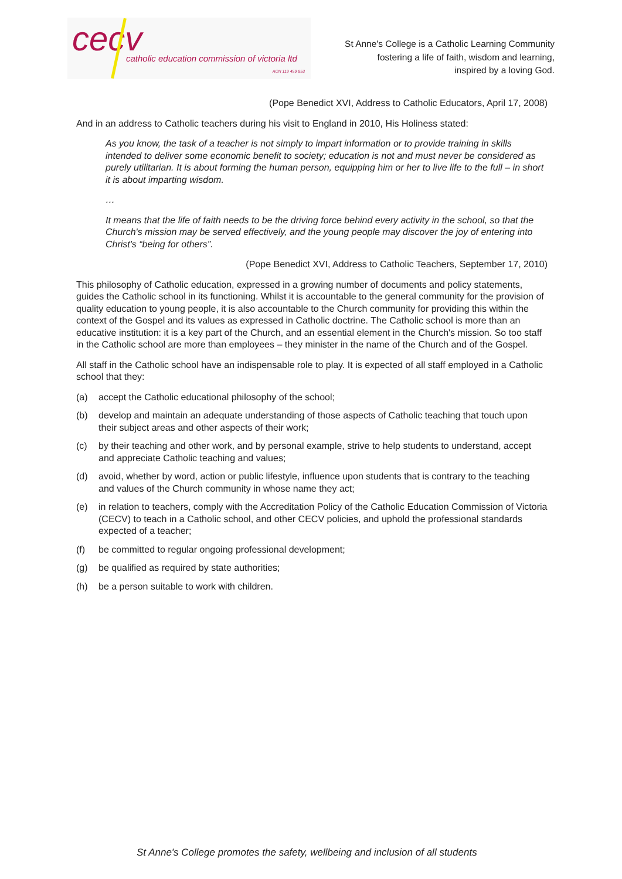cecv
catholic education commission of victoria ltd
ACN 119 459 853
St Anne's College is a Catholic Learning Community
fostering a life of faith, wisdom and learning,
inspired by a loving God.
(Pope Benedict XVI, Address to Catholic Educators, April 17, 2008)
And in an address to Catholic teachers during his visit to England in 2010, His Holiness stated:
As you know, the task of a teacher is not simply to impart information or to provide training in skills intended to deliver some economic benefit to society; education is not and must never be considered as purely utilitarian. It is about forming the human person, equipping him or her to live life to the full – in short it is about imparting wisdom.
…
It means that the life of faith needs to be the driving force behind every activity in the school, so that the Church's mission may be served effectively, and the young people may discover the joy of entering into Christ's “being for others”.
(Pope Benedict XVI, Address to Catholic Teachers, September 17, 2010)
This philosophy of Catholic education, expressed in a growing number of documents and policy statements, guides the Catholic school in its functioning. Whilst it is accountable to the general community for the provision of quality education to young people, it is also accountable to the Church community for providing this within the context of the Gospel and its values as expressed in Catholic doctrine. The Catholic school is more than an educative institution: it is a key part of the Church, and an essential element in the Church's mission. So too staff in the Catholic school are more than employees – they minister in the name of the Church and of the Gospel.
All staff in the Catholic school have an indispensable role to play. It is expected of all staff employed in a Catholic school that they:
(a) accept the Catholic educational philosophy of the school;
(b) develop and maintain an adequate understanding of those aspects of Catholic teaching that touch upon their subject areas and other aspects of their work;
(c) by their teaching and other work, and by personal example, strive to help students to understand, accept and appreciate Catholic teaching and values;
(d) avoid, whether by word, action or public lifestyle, influence upon students that is contrary to the teaching and values of the Church community in whose name they act;
(e) in relation to teachers, comply with the Accreditation Policy of the Catholic Education Commission of Victoria (CECV) to teach in a Catholic school, and other CECV policies, and uphold the professional standards expected of a teacher;
(f) be committed to regular ongoing professional development;
(g) be qualified as required by state authorities;
(h) be a person suitable to work with children.
St Anne's College promotes the safety, wellbeing and inclusion of all students